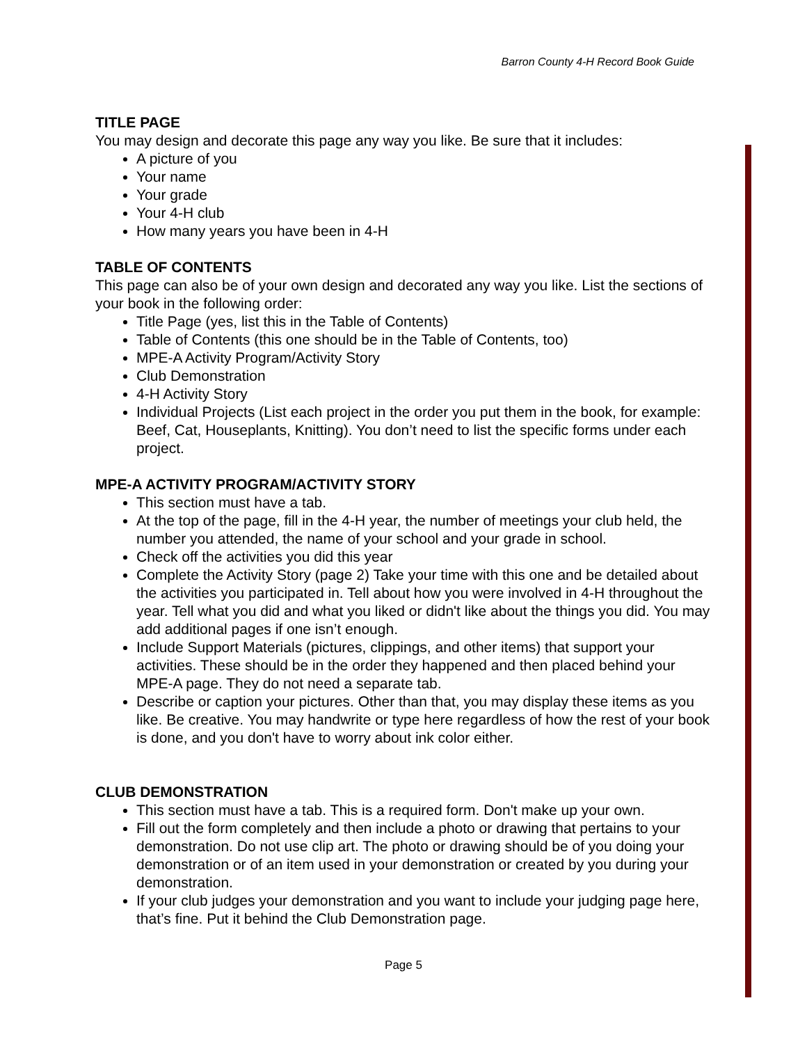Barron County 4-H Record Book Guide
TITLE PAGE
You may design and decorate this page any way you like. Be sure that it includes:
A picture of you
Your name
Your grade
Your 4-H club
How many years you have been in 4-H
TABLE OF CONTENTS
This page can also be of your own design and decorated any way you like. List the sections of your book in the following order:
Title Page (yes, list this in the Table of Contents)
Table of Contents (this one should be in the Table of Contents, too)
MPE-A Activity Program/Activity Story
Club Demonstration
4-H Activity Story
Individual Projects (List each project in the order you put them in the book, for example: Beef, Cat, Houseplants, Knitting). You don’t need to list the specific forms under each project.
MPE-A ACTIVITY PROGRAM/ACTIVITY STORY
This section must have a tab.
At the top of the page, fill in the 4-H year, the number of meetings your club held, the number you attended, the name of your school and your grade in school.
Check off the activities you did this year
Complete the Activity Story (page 2) Take your time with this one and be detailed about the activities you participated in. Tell about how you were involved in 4-H throughout the year. Tell what you did and what you liked or didn't like about the things you did. You may add additional pages if one isn’t enough.
Include Support Materials (pictures, clippings, and other items) that support your activities. These should be in the order they happened and then placed behind your MPE-A page. They do not need a separate tab.
Describe or caption your pictures. Other than that, you may display these items as you like. Be creative. You may handwrite or type here regardless of how the rest of your book is done, and you don't have to worry about ink color either.
CLUB DEMONSTRATION
This section must have a tab. This is a required form. Don't make up your own.
Fill out the form completely and then include a photo or drawing that pertains to your demonstration. Do not use clip art. The photo or drawing should be of you doing your demonstration or of an item used in your demonstration or created by you during your demonstration.
If your club judges your demonstration and you want to include your judging page here, that’s fine. Put it behind the Club Demonstration page.
Page 5